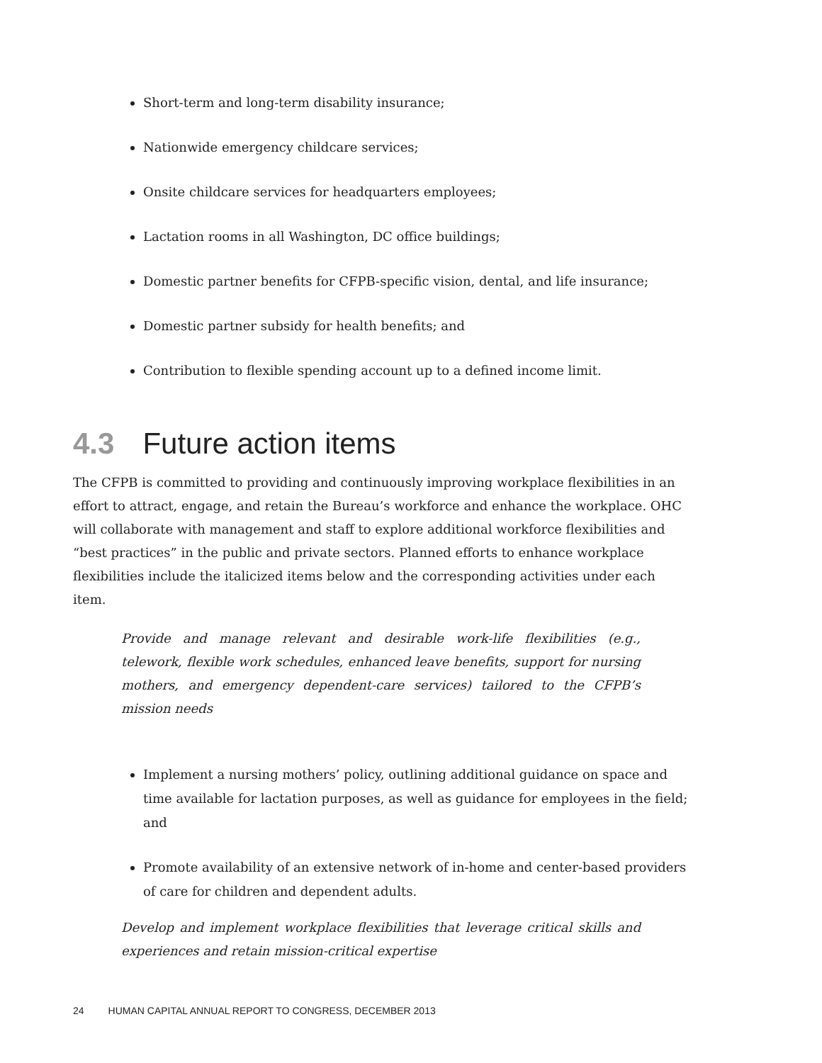Short-term and long-term disability insurance;
Nationwide emergency childcare services;
Onsite childcare services for headquarters employees;
Lactation rooms in all Washington, DC office buildings;
Domestic partner benefits for CFPB-specific vision, dental, and life insurance;
Domestic partner subsidy for health benefits; and
Contribution to flexible spending account up to a defined income limit.
4.3 Future action items
The CFPB is committed to providing and continuously improving workplace flexibilities in an effort to attract, engage, and retain the Bureau’s workforce and enhance the workplace. OHC will collaborate with management and staff to explore additional workforce flexibilities and “best practices” in the public and private sectors. Planned efforts to enhance workplace flexibilities include the italicized items below and the corresponding activities under each item.
Provide and manage relevant and desirable work-life flexibilities (e.g., telework, flexible work schedules, enhanced leave benefits, support for nursing mothers, and emergency dependent-care services) tailored to the CFPB’s mission needs
Implement a nursing mothers’ policy, outlining additional guidance on space and time available for lactation purposes, as well as guidance for employees in the field; and
Promote availability of an extensive network of in-home and center-based providers of care for children and dependent adults.
Develop and implement workplace flexibilities that leverage critical skills and experiences and retain mission-critical expertise
24 HUMAN CAPITAL ANNUAL REPORT TO CONGRESS, DECEMBER 2013